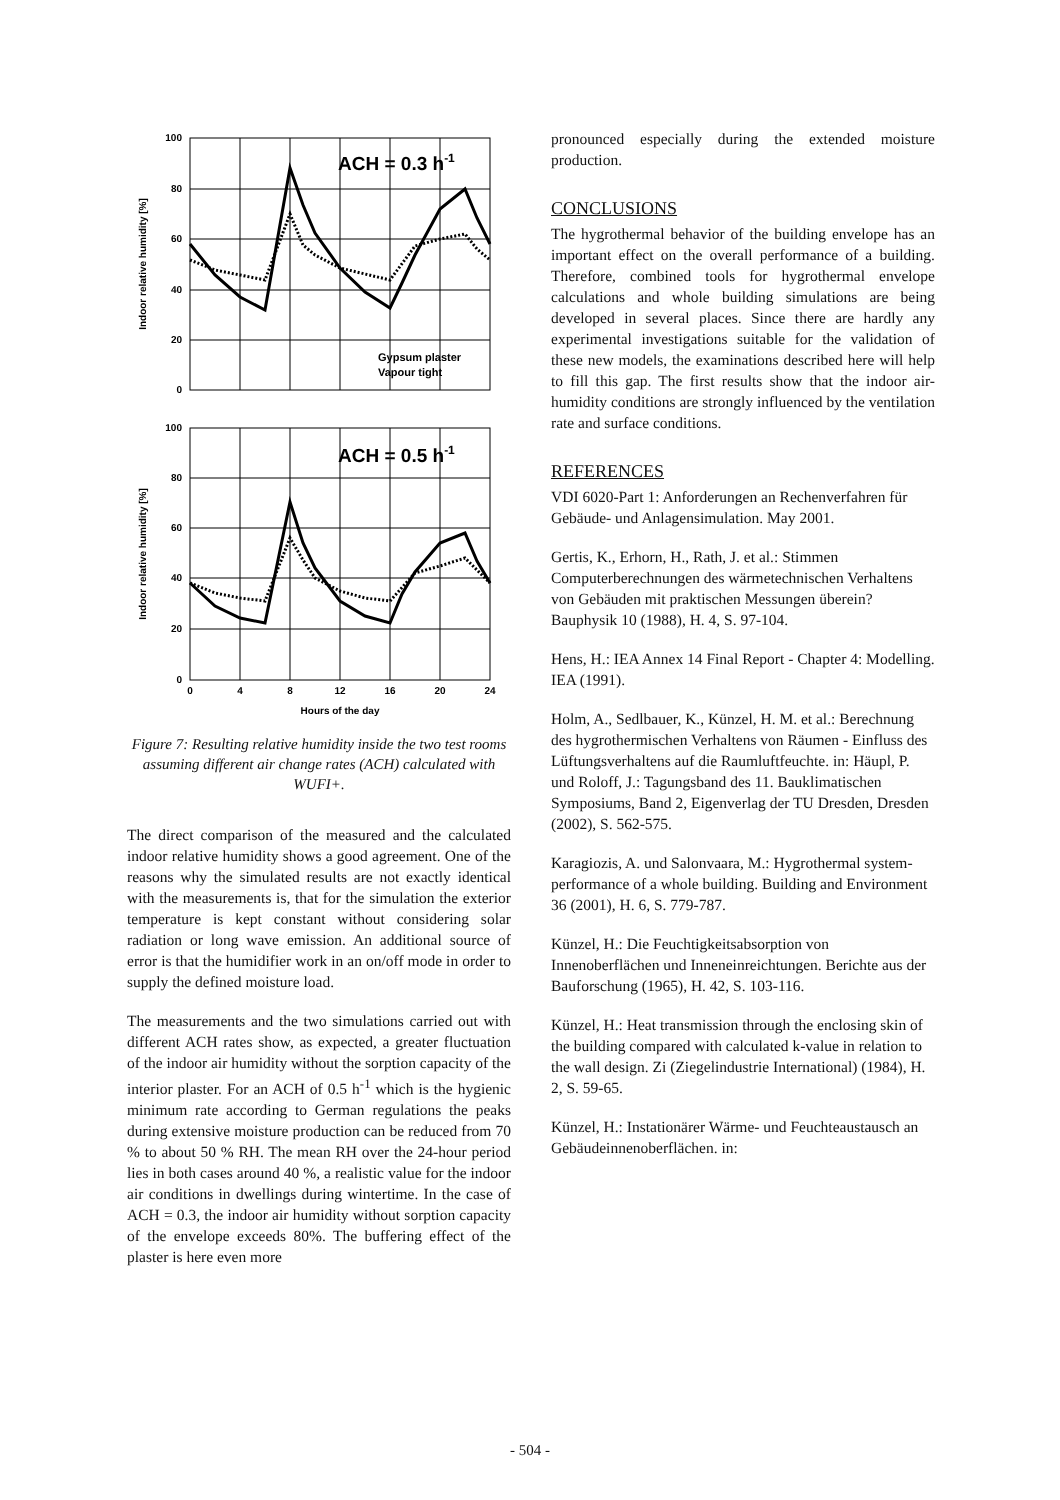ACH = 0.3 h-1
ACH = 0.5 h-1
Gypsum plaster
Vapour tight
100
80
60
40
20
0
100
80
60
40
20
0
0
4
8
12
16
20
24
Hours of the day
Indoor relative humidity [%]
Indoor relative humidity [%]
Figure 7: Resulting relative humidity inside the two test rooms assuming different air change rates (ACH) calculated with WUFI+.
The direct comparison of the measured and the calculated indoor relative humidity shows a good agreement. One of the reasons why the simulated results are not exactly identical with the measurements is, that for the simulation the exterior temperature is kept constant without considering solar radiation or long wave emission. An additional source of error is that the humidifier work in an on/off mode in order to supply the defined moisture load.
The measurements and the two simulations carried out with different ACH rates show, as expected, a greater fluctuation of the indoor air humidity without the sorption capacity of the interior plaster. For an ACH of 0.5 h<sup>-1</sup> which is the hygienic minimum rate according to German regulations the peaks during extensive moisture production can be reduced from 70 % to about 50 % RH. The mean RH over the 24-hour period lies in both cases around 40 %, a realistic value for the indoor air conditions in dwellings during wintertime. In the case of ACH = 0.3, the indoor air humidity without sorption capacity of the envelope exceeds 80%. The buffering effect of the plaster is here even more
pronounced especially during the extended moisture production.
CONCLUSIONS
The hygrothermal behavior of the building envelope has an important effect on the overall performance of a building. Therefore, combined tools for hygrothermal envelope calculations and whole building simulations are being developed in several places. Since there are hardly any experimental investigations suitable for the validation of these new models, the examinations described here will help to fill this gap. The first results show that the indoor air-humidity conditions are strongly influenced by the ventilation rate and surface conditions.
REFERENCES
VDI 6020-Part 1: Anforderungen an Rechenverfahren für Gebäude- und Anlagensimulation. May 2001.
Gertis, K., Erhorn, H., Rath, J. et al.: Stimmen Computerberechnungen des wärmetechnischen Verhaltens von Gebäuden mit praktischen Messungen überein? Bauphysik 10 (1988), H. 4, S. 97-104.
Hens, H.: IEA Annex 14 Final Report - Chapter 4: Modelling. IEA (1991).
Holm, A., Sedlbauer, K., Künzel, H. M. et al.: Berechnung des hygrothermischen Verhaltens von Räumen - Einfluss des Lüftungsverhaltens auf die Raumluftfeuchte. in: Häupl, P. und Roloff, J.: Tagungsband des 11. Bauklimatischen Symposiums, Band 2, Eigenverlag der TU Dresden, Dresden (2002), S. 562-575.
Karagiozis, A. und Salonvaara, M.: Hygrothermal system-performance of a whole building. Building and Environment 36 (2001), H. 6, S. 779-787.
Künzel, H.: Die Feuchtigkeitsabsorption von Innenoberflächen und Inneneinreichtungen. Berichte aus der Bauforschung (1965), H. 42, S. 103-116.
Künzel, H.: Heat transmission through the enclosing skin of the building compared with calculated k-value in relation to the wall design. Zi (Ziegelindustrie International) (1984), H. 2, S. 59-65.
Künzel, H.: Instationärer Wärme- und Feuchteaustausch an Gebäudeinnenoberflächen. in:
- 504 -